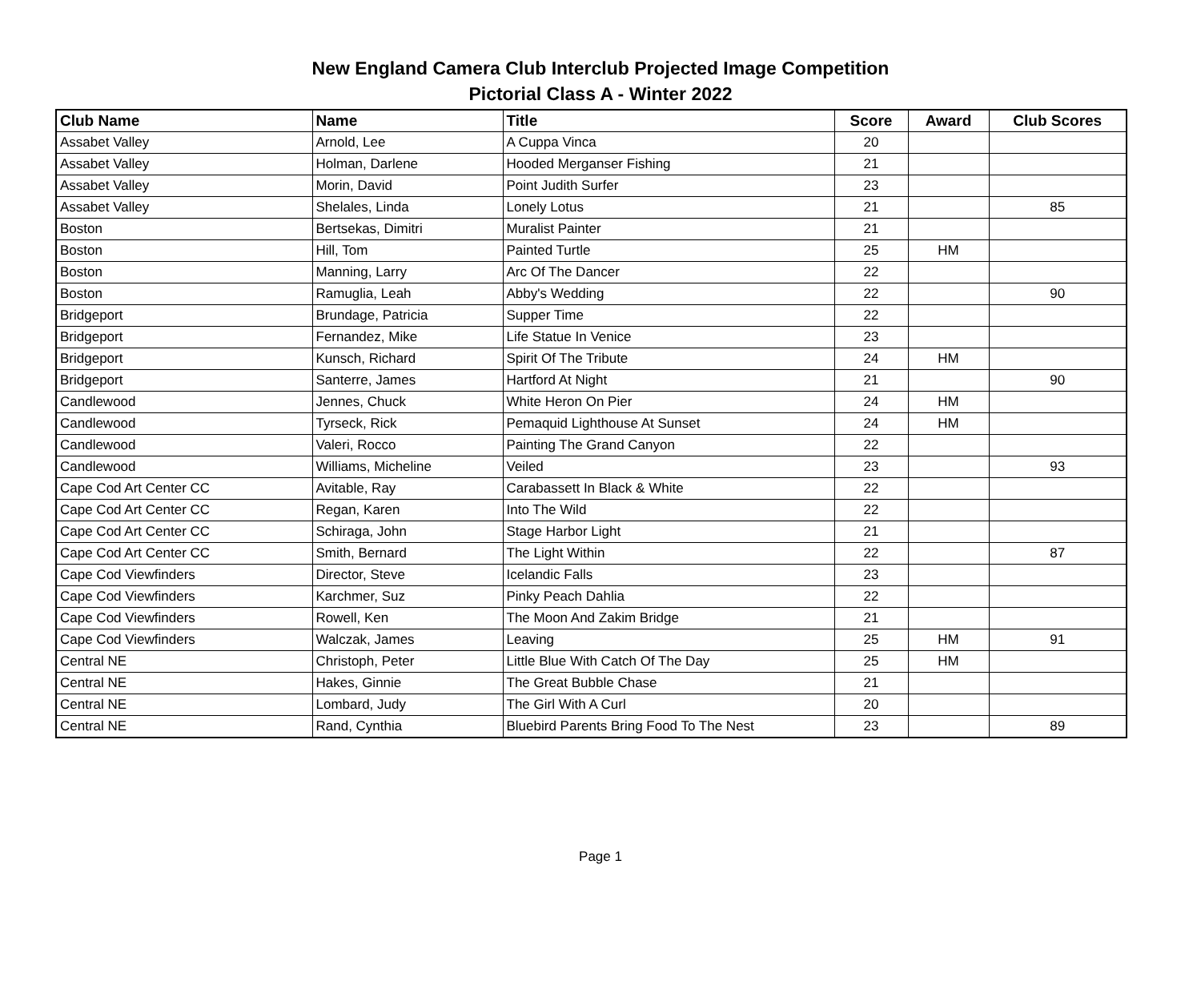New England Camera Club Interclub Projected Image Competition
Pictorial Class A - Winter 2022
| Club Name | Name | Title | Score | Award | Club Scores |
| --- | --- | --- | --- | --- | --- |
| Assabet Valley | Arnold, Lee | A Cuppa Vinca | 20 | | |
| Assabet Valley | Holman, Darlene | Hooded Merganser Fishing | 21 | | |
| Assabet Valley | Morin, David | Point Judith Surfer | 23 | | |
| Assabet Valley | Shelales, Linda | Lonely Lotus | 21 | | 85 |
| Boston | Bertsekas, Dimitri | Muralist Painter | 21 | | |
| Boston | Hill, Tom | Painted Turtle | 25 | HM | |
| Boston | Manning, Larry | Arc Of The Dancer | 22 | | |
| Boston | Ramuglia, Leah | Abby's Wedding | 22 | | 90 |
| Bridgeport | Brundage, Patricia | Supper Time | 22 | | |
| Bridgeport | Fernandez, Mike | Life Statue In Venice | 23 | | |
| Bridgeport | Kunsch, Richard | Spirit Of The Tribute | 24 | HM | |
| Bridgeport | Santerre, James | Hartford At Night | 21 | | 90 |
| Candlewood | Jennes, Chuck | White Heron On Pier | 24 | HM | |
| Candlewood | Tyrseck, Rick | Pemaquid Lighthouse At Sunset | 24 | HM | |
| Candlewood | Valeri, Rocco | Painting The Grand Canyon | 22 | | |
| Candlewood | Williams, Micheline | Veiled | 23 | | 93 |
| Cape Cod Art Center CC | Avitable, Ray | Carabassett In Black & White | 22 | | |
| Cape Cod Art Center CC | Regan, Karen | Into The Wild | 22 | | |
| Cape Cod Art Center CC | Schiraga, John | Stage Harbor Light | 21 | | |
| Cape Cod Art Center CC | Smith, Bernard | The Light Within | 22 | | 87 |
| Cape Cod Viewfinders | Director, Steve | Icelandic Falls | 23 | | |
| Cape Cod Viewfinders | Karchmer, Suz | Pinky Peach Dahlia | 22 | | |
| Cape Cod Viewfinders | Rowell, Ken | The Moon And Zakim Bridge | 21 | | |
| Cape Cod Viewfinders | Walczak, James | Leaving | 25 | HM | 91 |
| Central NE | Christoph, Peter | Little Blue With Catch Of The Day | 25 | HM | |
| Central NE | Hakes, Ginnie | The Great Bubble Chase | 21 | | |
| Central NE | Lombard, Judy | The Girl With A Curl | 20 | | |
| Central NE | Rand, Cynthia | Bluebird Parents Bring Food To The Nest | 23 | | 89 |
Page 1